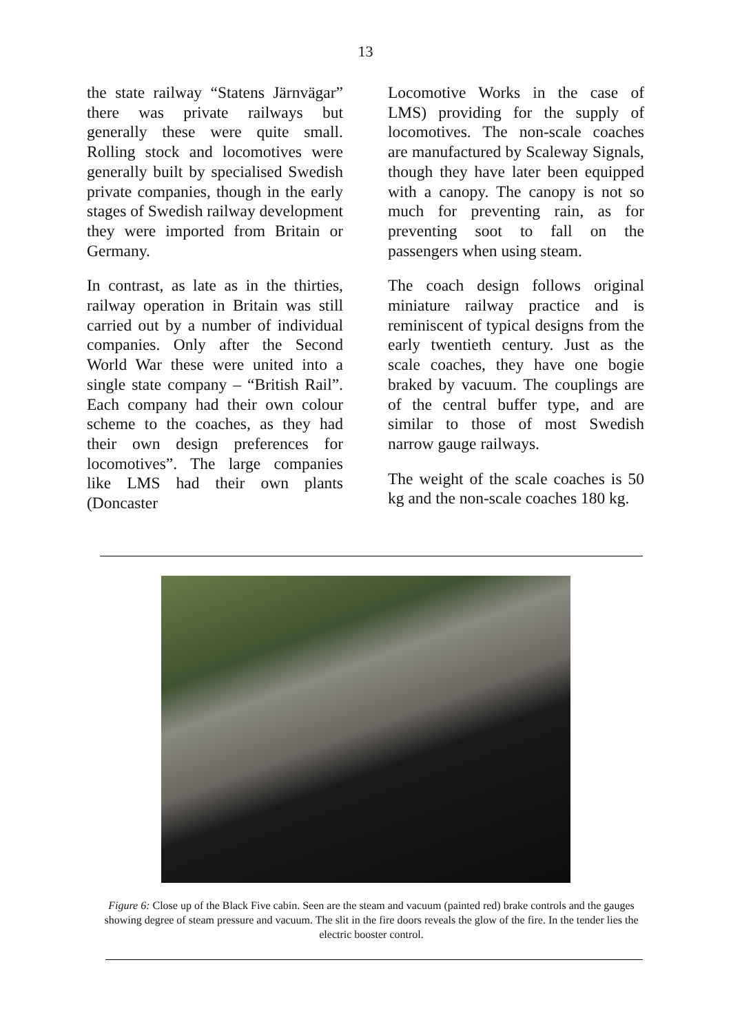13
the state railway “Statens Järnvägar” there was private railways but generally these were quite small. Rolling stock and locomotives were generally built by specialised Swedish private companies, though in the early stages of Swedish railway development they were imported from Britain or Germany.
In contrast, as late as in the thirties, railway operation in Britain was still carried out by a number of individual companies. Only after the Second World War these were united into a single state company – “British Rail”. Each company had their own colour scheme to the coaches, as they had their own design preferences for locomotives”. The large companies like LMS had their own plants (Doncaster
Locomotive Works in the case of LMS) providing for the supply of locomotives. The non-scale coaches are manufactured by Scaleway Signals, though they have later been equipped with a canopy. The canopy is not so much for preventing rain, as for preventing soot to fall on the passengers when using steam.
The coach design follows original miniature railway practice and is reminiscent of typical designs from the early twentieth century. Just as the scale coaches, they have one bogie braked by vacuum. The couplings are of the central buffer type, and are similar to those of most Swedish narrow gauge railways.
The weight of the scale coaches is 50 kg and the non-scale coaches 180 kg.
Figure 6: Close up of the Black Five cabin. Seen are the steam and vacuum (painted red) brake controls and the gauges showing degree of steam pressure and vacuum. The slit in the fire doors reveals the glow of the fire. In the tender lies the electric booster control.